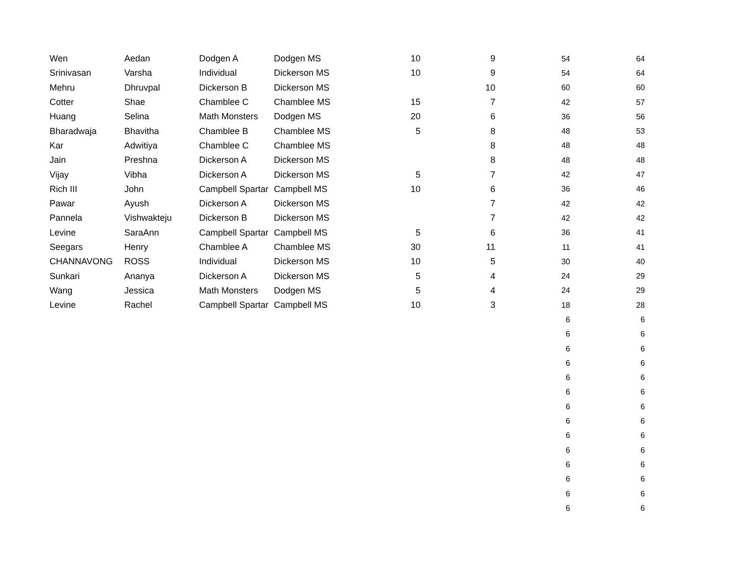| Wen | Aedan | Dodgen A | Dodgen MS | 10 | 9 | 54 | 64 |
| Srinivasan | Varsha | Individual | Dickerson MS | 10 | 9 | 54 | 64 |
| Mehru | Dhruvpal | Dickerson B | Dickerson MS | | 10 | 60 | 60 |
| Cotter | Shae | Chamblee C | Chamblee MS | 15 | 7 | 42 | 57 |
| Huang | Selina | Math Monsters | Dodgen MS | 20 | 6 | 36 | 56 |
| Bharadwaja | Bhavitha | Chamblee B | Chamblee MS | 5 | 8 | 48 | 53 |
| Kar | Adwitiya | Chamblee C | Chamblee MS | | 8 | 48 | 48 |
| Jain | Preshna | Dickerson A | Dickerson MS | | 8 | 48 | 48 |
| Vijay | Vibha | Dickerson A | Dickerson MS | 5 | 7 | 42 | 47 |
| Rich III | John | Campbell Spartar | Campbell MS | 10 | 6 | 36 | 46 |
| Pawar | Ayush | Dickerson A | Dickerson MS | | 7 | 42 | 42 |
| Pannela | Vishwakteju | Dickerson B | Dickerson MS | | 7 | 42 | 42 |
| Levine | SaraAnn | Campbell Spartar | Campbell MS | 5 | 6 | 36 | 41 |
| Seegars | Henry | Chamblee A | Chamblee MS | 30 | 11 | 11 | 41 |
| CHANNAVONG | ROSS | Individual | Dickerson MS | 10 | 5 | 30 | 40 |
| Sunkari | Ananya | Dickerson A | Dickerson MS | 5 | 4 | 24 | 29 |
| Wang | Jessica | Math Monsters | Dodgen MS | 5 | 4 | 24 | 29 |
| Levine | Rachel | Campbell Spartar | Campbell MS | 10 | 3 | 18 | 28 |
| | | | | | | 6 | 6 |
| | | | | | | 6 | 6 |
| | | | | | | 6 | 6 |
| | | | | | | 6 | 6 |
| | | | | | | 6 | 6 |
| | | | | | | 6 | 6 |
| | | | | | | 6 | 6 |
| | | | | | | 6 | 6 |
| | | | | | | 6 | 6 |
| | | | | | | 6 | 6 |
| | | | | | | 6 | 6 |
| | | | | | | 6 | 6 |
| | | | | | | 6 | 6 |
| | | | | | | 6 | 6 |